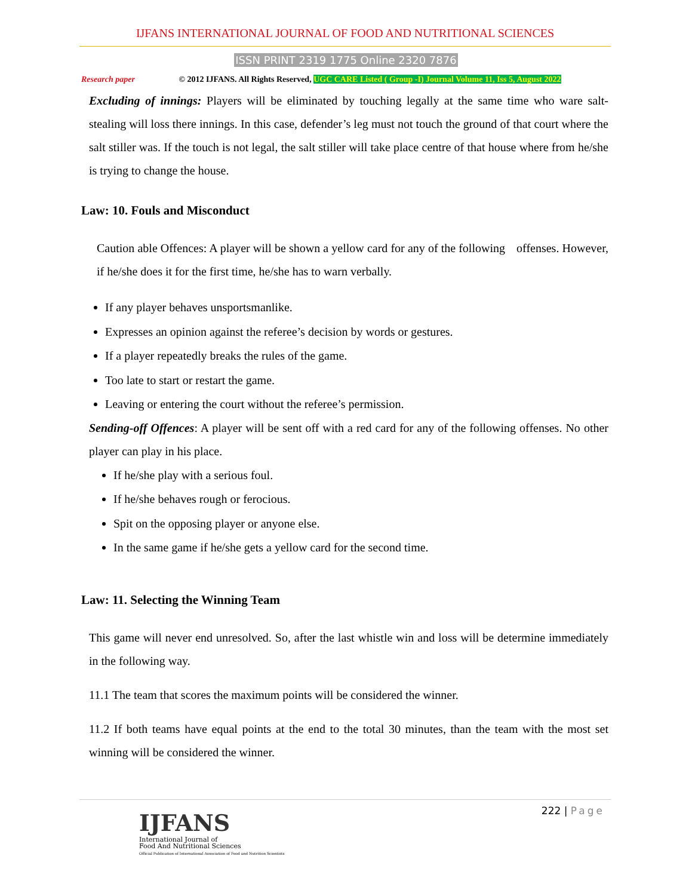IJFANS INTERNATIONAL JOURNAL OF FOOD AND NUTRITIONAL SCIENCES
ISSN PRINT 2319 1775 Online 2320 7876
Research paper © 2012 IJFANS. All Rights Reserved, UGC CARE Listed ( Group -I) Journal Volume 11, Iss 5, August 2022
Excluding of innings: Players will be eliminated by touching legally at the same time who ware salt-stealing will loss there innings. In this case, defender’s leg must not touch the ground of that court where the salt stiller was. If the touch is not legal, the salt stiller will take place centre of that house where from he/she is trying to change the house.
Law: 10. Fouls and Misconduct
Caution able Offences: A player will be shown a yellow card for any of the following offenses. However, if he/she does it for the first time, he/she has to warn verbally.
If any player behaves unsportsmanlike.
Expresses an opinion against the referee’s decision by words or gestures.
If a player repeatedly breaks the rules of the game.
Too late to start or restart the game.
Leaving or entering the court without the referee’s permission.
Sending-off Offences: A player will be sent off with a red card for any of the following offenses. No other player can play in his place.
If he/she play with a serious foul.
If he/she behaves rough or ferocious.
Spit on the opposing player or anyone else.
In the same game if he/she gets a yellow card for the second time.
Law: 11. Selecting the Winning Team
This game will never end unresolved. So, after the last whistle win and loss will be determine immediately in the following way.
11.1 The team that scores the maximum points will be considered the winner.
11.2 If both teams have equal points at the end to the total 30 minutes, than the team with the most set winning will be considered the winner.
222 | Page
IJFANS
International Journal of
Food And Nutritional Sciences
Official Publication of International Association of Food and Nutrition Scientists